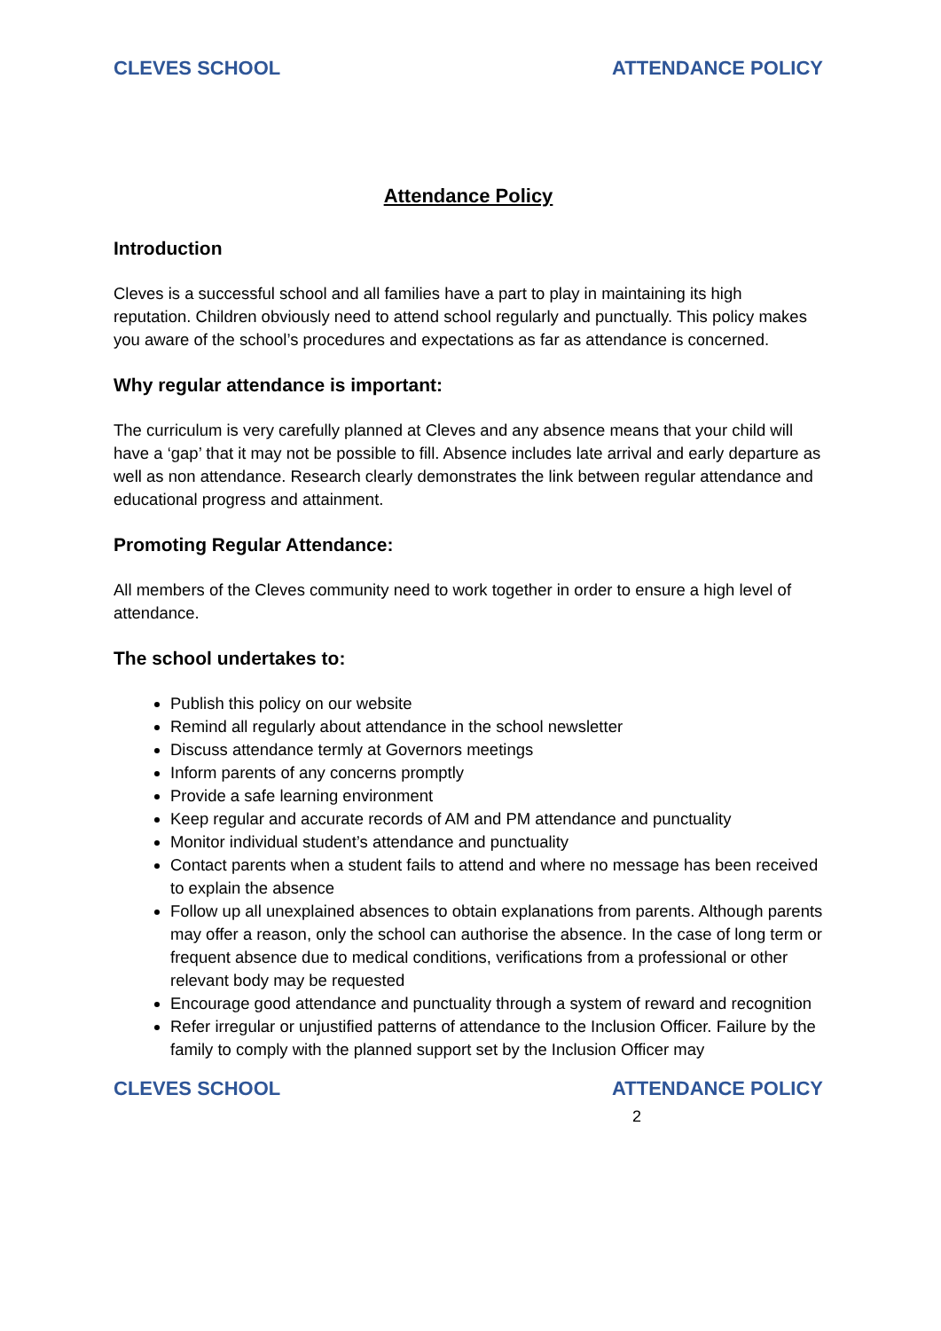CLEVES SCHOOL ATTENDANCE POLICY
Attendance Policy
Introduction
Cleves is a successful school and all families have a part to play in maintaining its high reputation. Children obviously need to attend school regularly and punctually. This policy makes you aware of the school’s procedures and expectations as far as attendance is concerned.
Why regular attendance is important:
The curriculum is very carefully planned at Cleves and any absence means that your child will have a ‘gap’ that it may not be possible to fill. Absence includes late arrival and early departure as well as non attendance. Research clearly demonstrates the link between regular attendance and educational progress and attainment.
Promoting Regular Attendance:
All members of the Cleves community need to work together in order to ensure a high level of attendance.
The school undertakes to:
Publish this policy on our website
Remind all regularly about attendance in the school newsletter
Discuss attendance termly at Governors meetings
Inform parents of any concerns promptly
Provide a safe learning environment
Keep regular and accurate records of AM and PM attendance and punctuality
Monitor individual student’s attendance and punctuality
Contact parents when a student fails to attend and where no message has been received to explain the absence
Follow up all unexplained absences to obtain explanations from parents. Although parents may offer a reason, only the school can authorise the absence. In the case of long term or frequent absence due to medical conditions, verifications from a professional or other relevant body may be requested
Encourage good attendance and punctuality through a system of reward and recognition
Refer irregular or unjustified patterns of attendance to the Inclusion Officer. Failure by the family to comply with the planned support set by the Inclusion Officer may
CLEVES SCHOOL ATTENDANCE POLICY
2